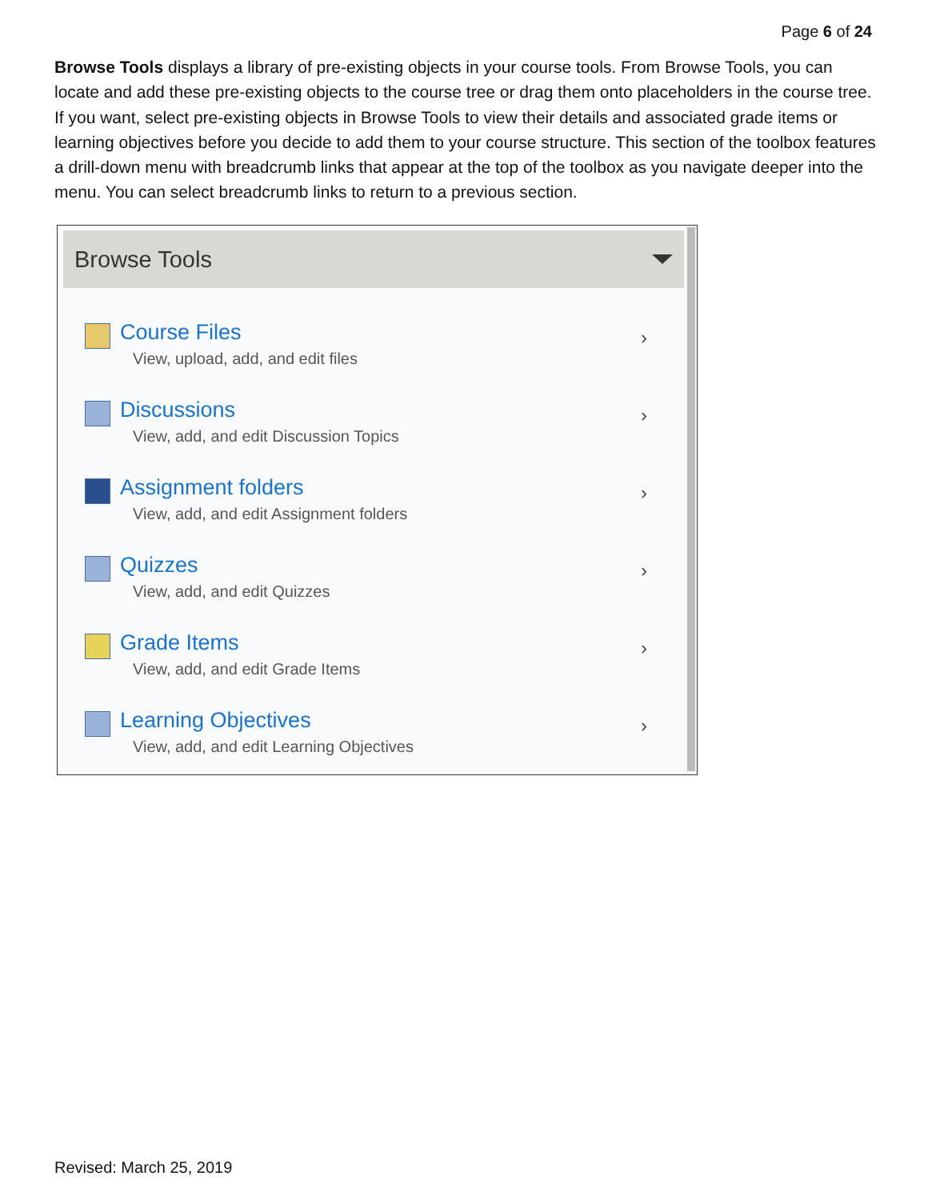Page 6 of 24
Browse Tools displays a library of pre-existing objects in your course tools. From Browse Tools, you can locate and add these pre-existing objects to the course tree or drag them onto placeholders in the course tree. If you want, select pre-existing objects in Browse Tools to view their details and associated grade items or learning objectives before you decide to add them to your course structure. This section of the toolbox features a drill-down menu with breadcrumb links that appear at the top of the toolbox as you navigate deeper into the menu. You can select breadcrumb links to return to a previous section.
Browse Tools
Course Files
View, upload, add, and edit files
›
Discussions
View, add, and edit Discussion Topics
›
Assignment folders
View, add, and edit Assignment folders
›
Quizzes
View, add, and edit Quizzes
›
Grade Items
View, add, and edit Grade Items
›
Learning Objectives
View, add, and edit Learning Objectives
›
Revised: March 25, 2019